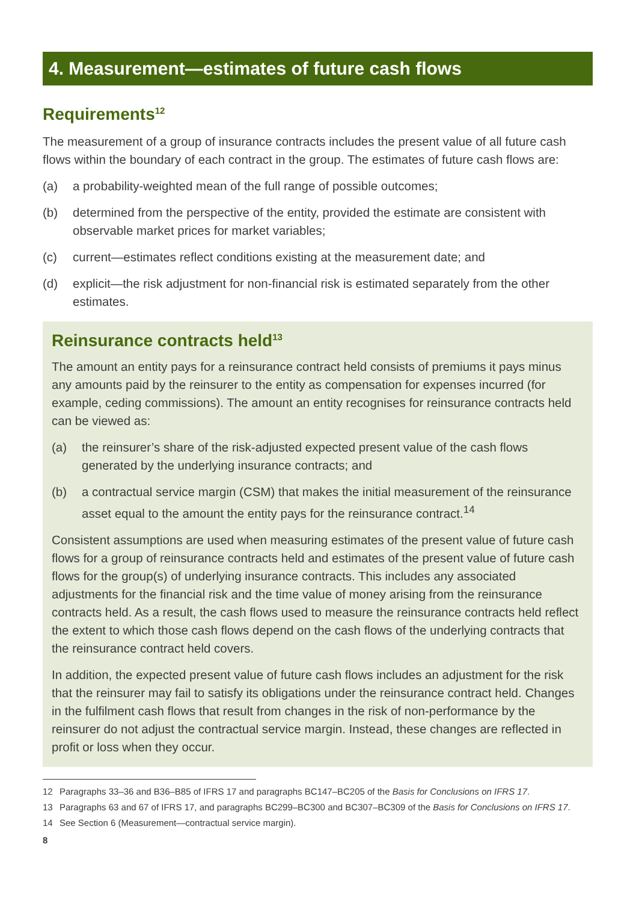4. Measurement—estimates of future cash flows
Requirements<sup>12</sup>
The measurement of a group of insurance contracts includes the present value of all future cash flows within the boundary of each contract in the group. The estimates of future cash flows are:
(a) a probability-weighted mean of the full range of possible outcomes;
(b) determined from the perspective of the entity, provided the estimate are consistent with observable market prices for market variables;
(c) current—estimates reflect conditions existing at the measurement date; and
(d) explicit—the risk adjustment for non-financial risk is estimated separately from the other estimates.
Reinsurance contracts held<sup>13</sup>
The amount an entity pays for a reinsurance contract held consists of premiums it pays minus any amounts paid by the reinsurer to the entity as compensation for expenses incurred (for example, ceding commissions). The amount an entity recognises for reinsurance contracts held can be viewed as:
(a) the reinsurer’s share of the risk-adjusted expected present value of the cash flows generated by the underlying insurance contracts; and
(b) a contractual service margin (CSM) that makes the initial measurement of the reinsurance asset equal to the amount the entity pays for the reinsurance contract.<sup>14</sup>
Consistent assumptions are used when measuring estimates of the present value of future cash flows for a group of reinsurance contracts held and estimates of the present value of future cash flows for the group(s) of underlying insurance contracts. This includes any associated adjustments for the financial risk and the time value of money arising from the reinsurance contracts held. As a result, the cash flows used to measure the reinsurance contracts held reflect the extent to which those cash flows depend on the cash flows of the underlying contracts that the reinsurance contract held covers.
In addition, the expected present value of future cash flows includes an adjustment for the risk that the reinsurer may fail to satisfy its obligations under the reinsurance contract held. Changes in the fulfilment cash flows that result from changes in the risk of non-performance by the reinsurer do not adjust the contractual service margin. Instead, these changes are reflected in profit or loss when they occur.
12 Paragraphs 33–36 and B36–B85 of IFRS 17 and paragraphs BC147–BC205 of the Basis for Conclusions on IFRS 17.
13 Paragraphs 63 and 67 of IFRS 17, and paragraphs BC299–BC300 and BC307–BC309 of the Basis for Conclusions on IFRS 17.
14 See Section 6 (Measurement—contractual service margin).
8